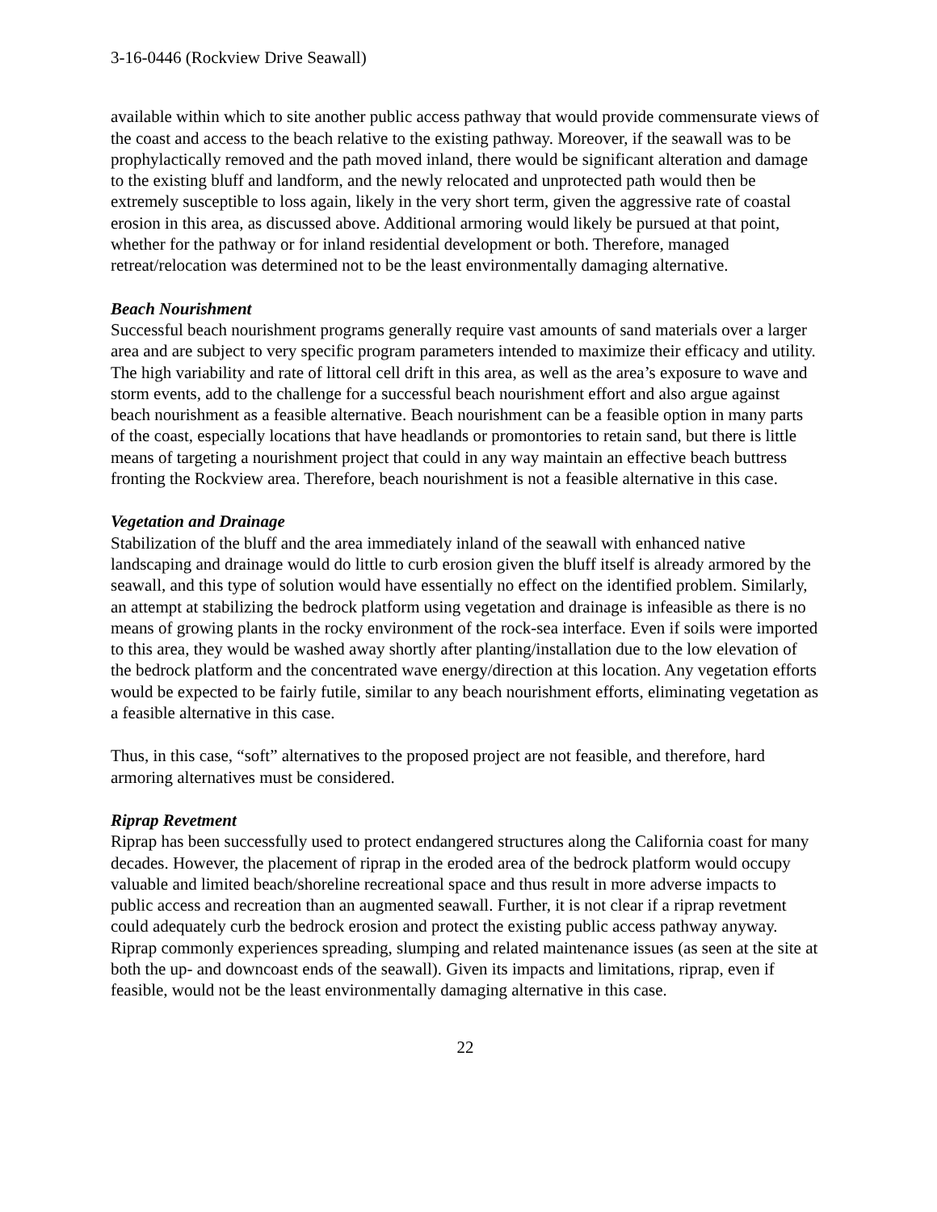3-16-0446 (Rockview Drive Seawall)
available within which to site another public access pathway that would provide commensurate views of the coast and access to the beach relative to the existing pathway. Moreover, if the seawall was to be prophylactically removed and the path moved inland, there would be significant alteration and damage to the existing bluff and landform, and the newly relocated and unprotected path would then be extremely susceptible to loss again, likely in the very short term, given the aggressive rate of coastal erosion in this area, as discussed above. Additional armoring would likely be pursued at that point, whether for the pathway or for inland residential development or both. Therefore, managed retreat/relocation was determined not to be the least environmentally damaging alternative.
Beach Nourishment
Successful beach nourishment programs generally require vast amounts of sand materials over a larger area and are subject to very specific program parameters intended to maximize their efficacy and utility. The high variability and rate of littoral cell drift in this area, as well as the area’s exposure to wave and storm events, add to the challenge for a successful beach nourishment effort and also argue against beach nourishment as a feasible alternative. Beach nourishment can be a feasible option in many parts of the coast, especially locations that have headlands or promontories to retain sand, but there is little means of targeting a nourishment project that could in any way maintain an effective beach buttress fronting the Rockview area. Therefore, beach nourishment is not a feasible alternative in this case.
Vegetation and Drainage
Stabilization of the bluff and the area immediately inland of the seawall with enhanced native landscaping and drainage would do little to curb erosion given the bluff itself is already armored by the seawall, and this type of solution would have essentially no effect on the identified problem. Similarly, an attempt at stabilizing the bedrock platform using vegetation and drainage is infeasible as there is no means of growing plants in the rocky environment of the rock-sea interface. Even if soils were imported to this area, they would be washed away shortly after planting/installation due to the low elevation of the bedrock platform and the concentrated wave energy/direction at this location. Any vegetation efforts would be expected to be fairly futile, similar to any beach nourishment efforts, eliminating vegetation as a feasible alternative in this case.
Thus, in this case, “soft” alternatives to the proposed project are not feasible, and therefore, hard armoring alternatives must be considered.
Riprap Revetment
Riprap has been successfully used to protect endangered structures along the California coast for many decades. However, the placement of riprap in the eroded area of the bedrock platform would occupy valuable and limited beach/shoreline recreational space and thus result in more adverse impacts to public access and recreation than an augmented seawall. Further, it is not clear if a riprap revetment could adequately curb the bedrock erosion and protect the existing public access pathway anyway. Riprap commonly experiences spreading, slumping and related maintenance issues (as seen at the site at both the up- and downcoast ends of the seawall). Given its impacts and limitations, riprap, even if feasible, would not be the least environmentally damaging alternative in this case.
22